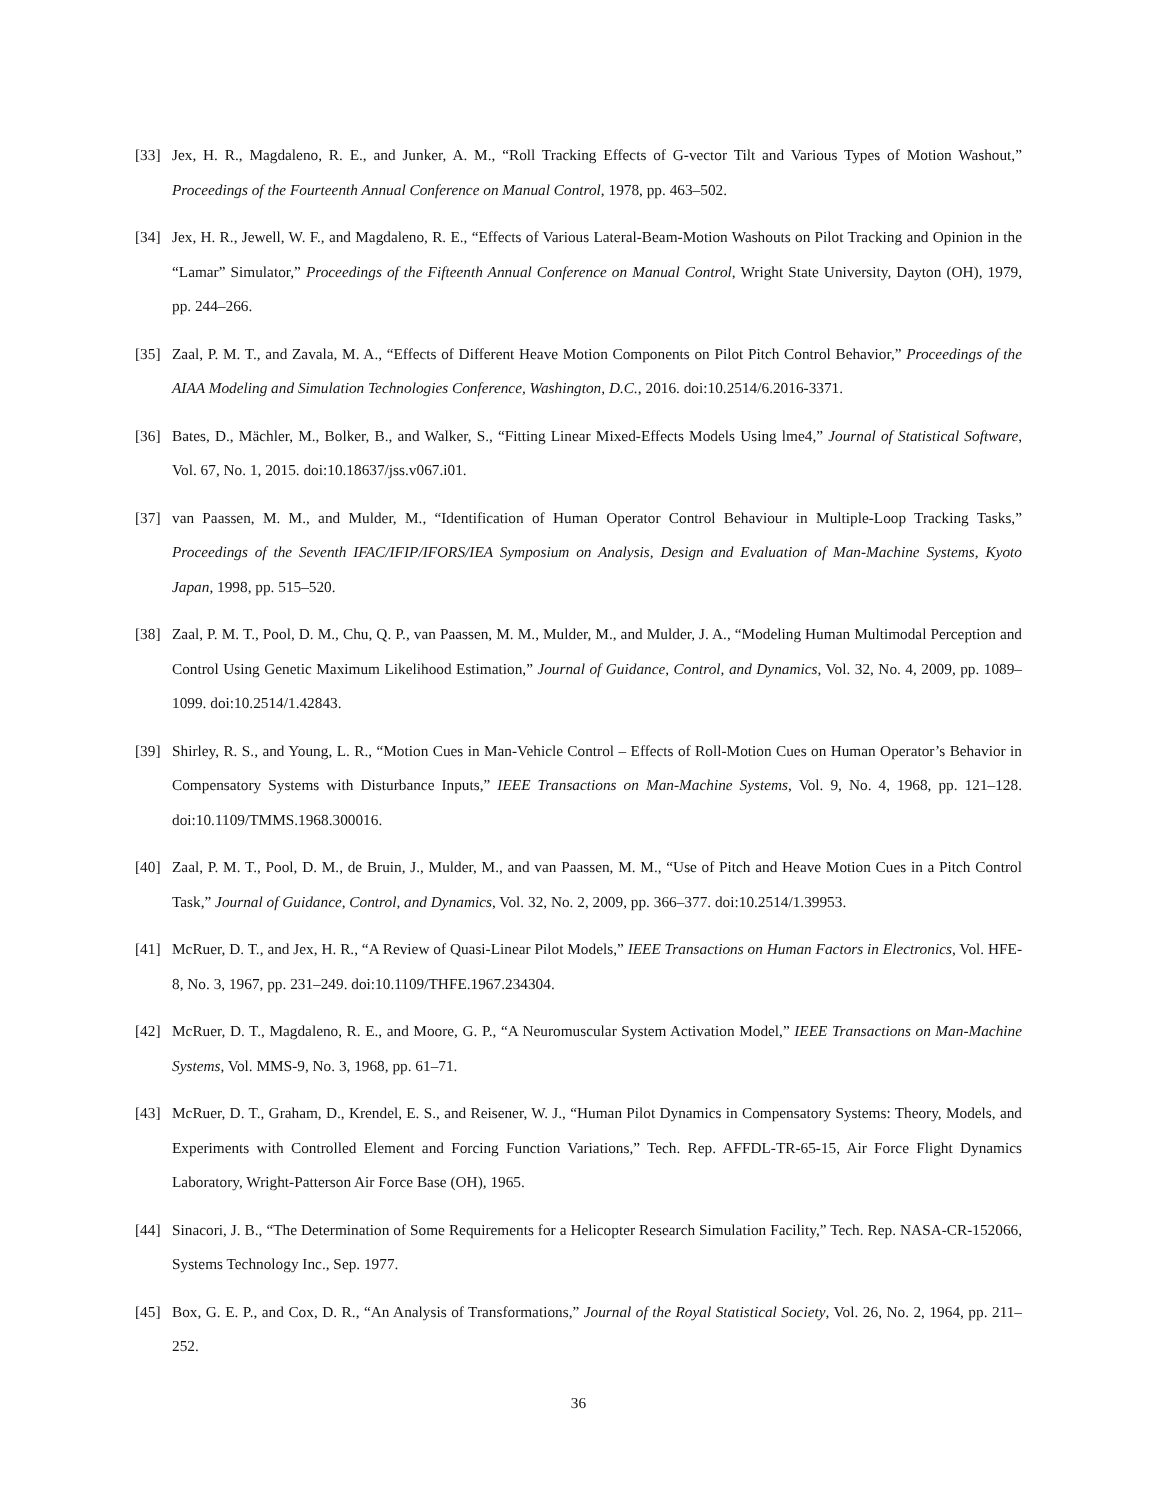[33] Jex, H. R., Magdaleno, R. E., and Junker, A. M., “Roll Tracking Effects of G-vector Tilt and Various Types of Motion Washout,” Proceedings of the Fourteenth Annual Conference on Manual Control, 1978, pp. 463–502.
[34] Jex, H. R., Jewell, W. F., and Magdaleno, R. E., “Effects of Various Lateral-Beam-Motion Washouts on Pilot Tracking and Opinion in the “Lamar” Simulator,” Proceedings of the Fifteenth Annual Conference on Manual Control, Wright State University, Dayton (OH), 1979, pp. 244–266.
[35] Zaal, P. M. T., and Zavala, M. A., “Effects of Different Heave Motion Components on Pilot Pitch Control Behavior,” Proceedings of the AIAA Modeling and Simulation Technologies Conference, Washington, D.C., 2016. doi:10.2514/6.2016-3371.
[36] Bates, D., Mächler, M., Bolker, B., and Walker, S., “Fitting Linear Mixed-Effects Models Using lme4,” Journal of Statistical Software, Vol. 67, No. 1, 2015. doi:10.18637/jss.v067.i01.
[37] van Paassen, M. M., and Mulder, M., “Identification of Human Operator Control Behaviour in Multiple-Loop Tracking Tasks,” Proceedings of the Seventh IFAC/IFIP/IFORS/IEA Symposium on Analysis, Design and Evaluation of Man-Machine Systems, Kyoto Japan, 1998, pp. 515–520.
[38] Zaal, P. M. T., Pool, D. M., Chu, Q. P., van Paassen, M. M., Mulder, M., and Mulder, J. A., “Modeling Human Multimodal Perception and Control Using Genetic Maximum Likelihood Estimation,” Journal of Guidance, Control, and Dynamics, Vol. 32, No. 4, 2009, pp. 1089–1099. doi:10.2514/1.42843.
[39] Shirley, R. S., and Young, L. R., “Motion Cues in Man-Vehicle Control – Effects of Roll-Motion Cues on Human Operator’s Behavior in Compensatory Systems with Disturbance Inputs,” IEEE Transactions on Man-Machine Systems, Vol. 9, No. 4, 1968, pp. 121–128. doi:10.1109/TMMS.1968.300016.
[40] Zaal, P. M. T., Pool, D. M., de Bruin, J., Mulder, M., and van Paassen, M. M., “Use of Pitch and Heave Motion Cues in a Pitch Control Task,” Journal of Guidance, Control, and Dynamics, Vol. 32, No. 2, 2009, pp. 366–377. doi:10.2514/1.39953.
[41] McRuer, D. T., and Jex, H. R., “A Review of Quasi-Linear Pilot Models,” IEEE Transactions on Human Factors in Electronics, Vol. HFE-8, No. 3, 1967, pp. 231–249. doi:10.1109/THFE.1967.234304.
[42] McRuer, D. T., Magdaleno, R. E., and Moore, G. P., “A Neuromuscular System Activation Model,” IEEE Transactions on Man-Machine Systems, Vol. MMS-9, No. 3, 1968, pp. 61–71.
[43] McRuer, D. T., Graham, D., Krendel, E. S., and Reisener, W. J., “Human Pilot Dynamics in Compensatory Systems: Theory, Models, and Experiments with Controlled Element and Forcing Function Variations,” Tech. Rep. AFFDL-TR-65-15, Air Force Flight Dynamics Laboratory, Wright-Patterson Air Force Base (OH), 1965.
[44] Sinacori, J. B., “The Determination of Some Requirements for a Helicopter Research Simulation Facility,” Tech. Rep. NASA-CR-152066, Systems Technology Inc., Sep. 1977.
[45] Box, G. E. P., and Cox, D. R., “An Analysis of Transformations,” Journal of the Royal Statistical Society, Vol. 26, No. 2, 1964, pp. 211–252.
36